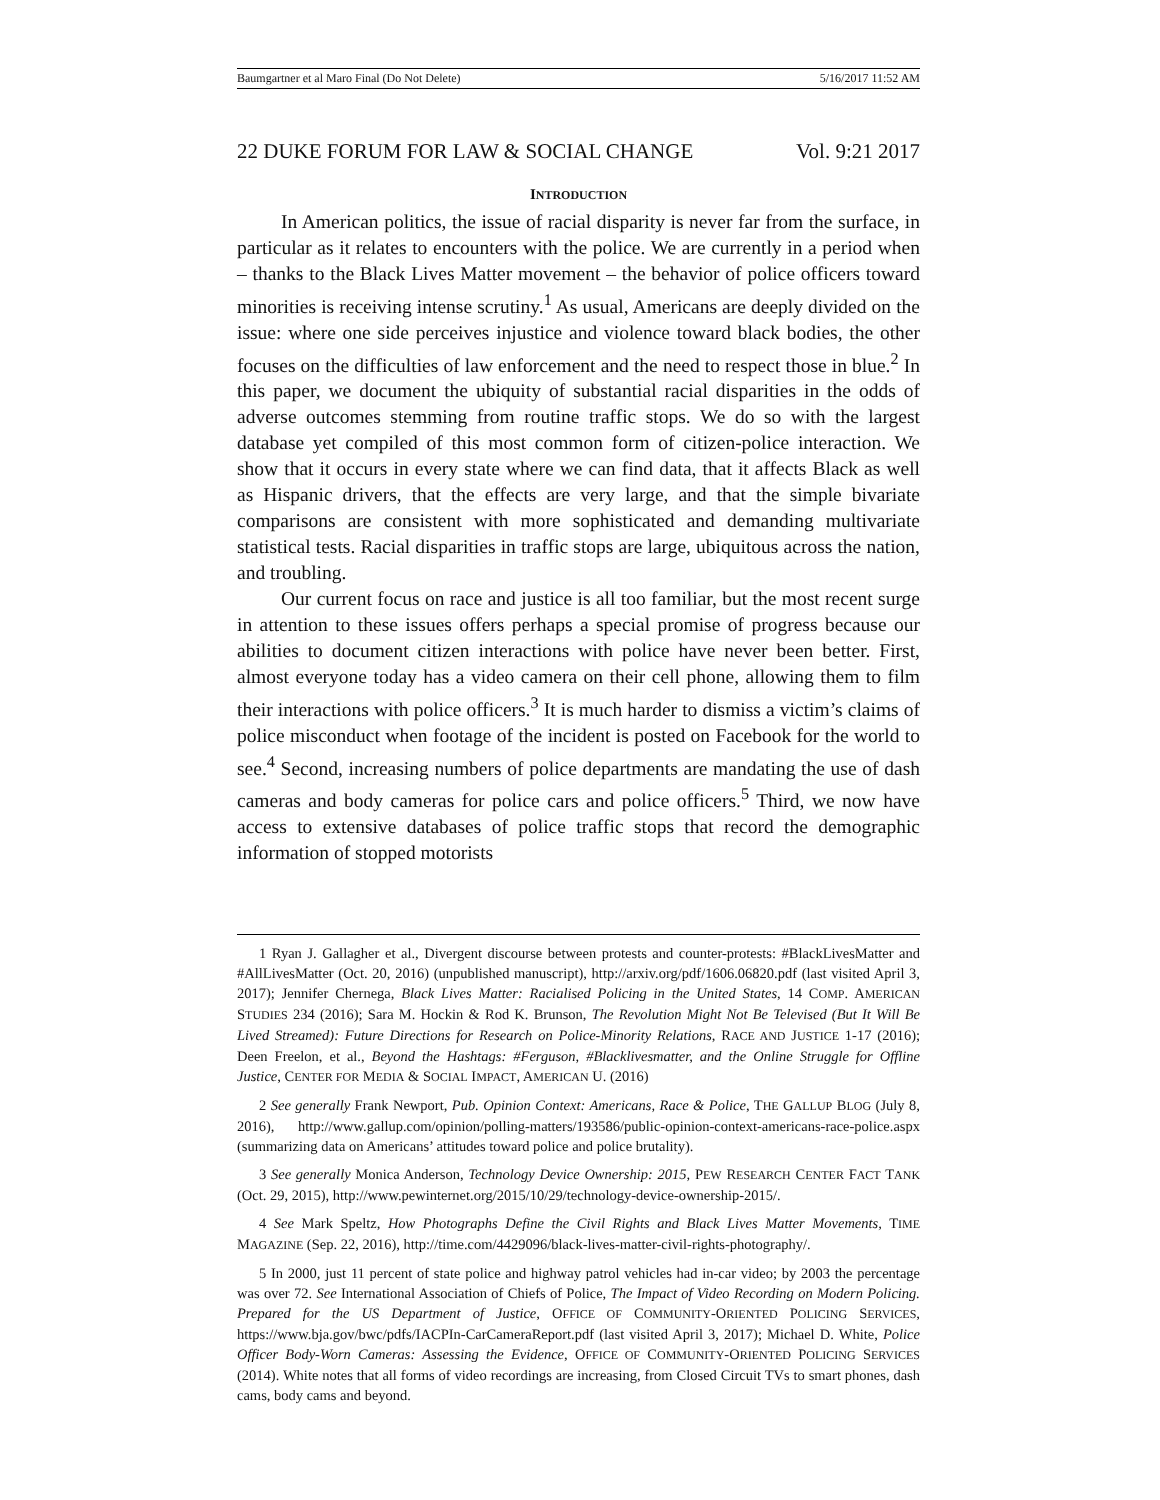Baumgartner et al Maro Final (Do Not Delete) 5/16/2017 11:52 AM
22 DUKE FORUM FOR LAW & SOCIAL CHANGE Vol. 9:21 2017
INTRODUCTION
In American politics, the issue of racial disparity is never far from the surface, in particular as it relates to encounters with the police. We are currently in a period when – thanks to the Black Lives Matter movement – the behavior of police officers toward minorities is receiving intense scrutiny.<sup>1</sup> As usual, Americans are deeply divided on the issue: where one side perceives injustice and violence toward black bodies, the other focuses on the difficulties of law enforcement and the need to respect those in blue.<sup>2</sup> In this paper, we document the ubiquity of substantial racial disparities in the odds of adverse outcomes stemming from routine traffic stops. We do so with the largest database yet compiled of this most common form of citizen-police interaction. We show that it occurs in every state where we can find data, that it affects Black as well as Hispanic drivers, that the effects are very large, and that the simple bivariate comparisons are consistent with more sophisticated and demanding multivariate statistical tests. Racial disparities in traffic stops are large, ubiquitous across the nation, and troubling.
Our current focus on race and justice is all too familiar, but the most recent surge in attention to these issues offers perhaps a special promise of progress because our abilities to document citizen interactions with police have never been better. First, almost everyone today has a video camera on their cell phone, allowing them to film their interactions with police officers.<sup>3</sup> It is much harder to dismiss a victim’s claims of police misconduct when footage of the incident is posted on Facebook for the world to see.<sup>4</sup> Second, increasing numbers of police departments are mandating the use of dash cameras and body cameras for police cars and police officers.<sup>5</sup> Third, we now have access to extensive databases of police traffic stops that record the demographic information of stopped motorists
1 Ryan J. Gallagher et al., Divergent discourse between protests and counter-protests: #BlackLivesMatter and #AllLivesMatter (Oct. 20, 2016) (unpublished manuscript), http://arxiv.org/pdf/1606.06820.pdf (last visited April 3, 2017); Jennifer Chernega, Black Lives Matter: Racialised Policing in the United States, 14 COMP. AMERICAN STUDIES 234 (2016); Sara M. Hockin & Rod K. Brunson, The Revolution Might Not Be Televised (But It Will Be Lived Streamed): Future Directions for Research on Police-Minority Relations, RACE AND JUSTICE 1-17 (2016); Deen Freelon, et al., Beyond the Hashtags: #Ferguson, #Blacklivesmatter, and the Online Struggle for Offline Justice, CENTER FOR MEDIA & SOCIAL IMPACT, AMERICAN U. (2016)
2 See generally Frank Newport, Pub. Opinion Context: Americans, Race & Police, THE GALLUP BLOG (July 8, 2016), http://www.gallup.com/opinion/polling-matters/193586/public-opinion-context-americans-race-police.aspx (summarizing data on Americans’ attitudes toward police and police brutality).
3 See generally Monica Anderson, Technology Device Ownership: 2015, PEW RESEARCH CENTER FACT TANK (Oct. 29, 2015), http://www.pewinternet.org/2015/10/29/technology-device-ownership-2015/.
4 See Mark Speltz, How Photographs Define the Civil Rights and Black Lives Matter Movements, TIME MAGAZINE (Sep. 22, 2016), http://time.com/4429096/black-lives-matter-civil-rights-photography/.
5 In 2000, just 11 percent of state police and highway patrol vehicles had in-car video; by 2003 the percentage was over 72. See International Association of Chiefs of Police, The Impact of Video Recording on Modern Policing. Prepared for the US Department of Justice, OFFICE OF COMMUNITY-ORIENTED POLICING SERVICES, https://www.bja.gov/bwc/pdfs/IACPIn-CarCameraReport.pdf (last visited April 3, 2017); Michael D. White, Police Officer Body-Worn Cameras: Assessing the Evidence, OFFICE OF COMMUNITY-ORIENTED POLICING SERVICES (2014). White notes that all forms of video recordings are increasing, from Closed Circuit TVs to smart phones, dash cams, body cams and beyond.